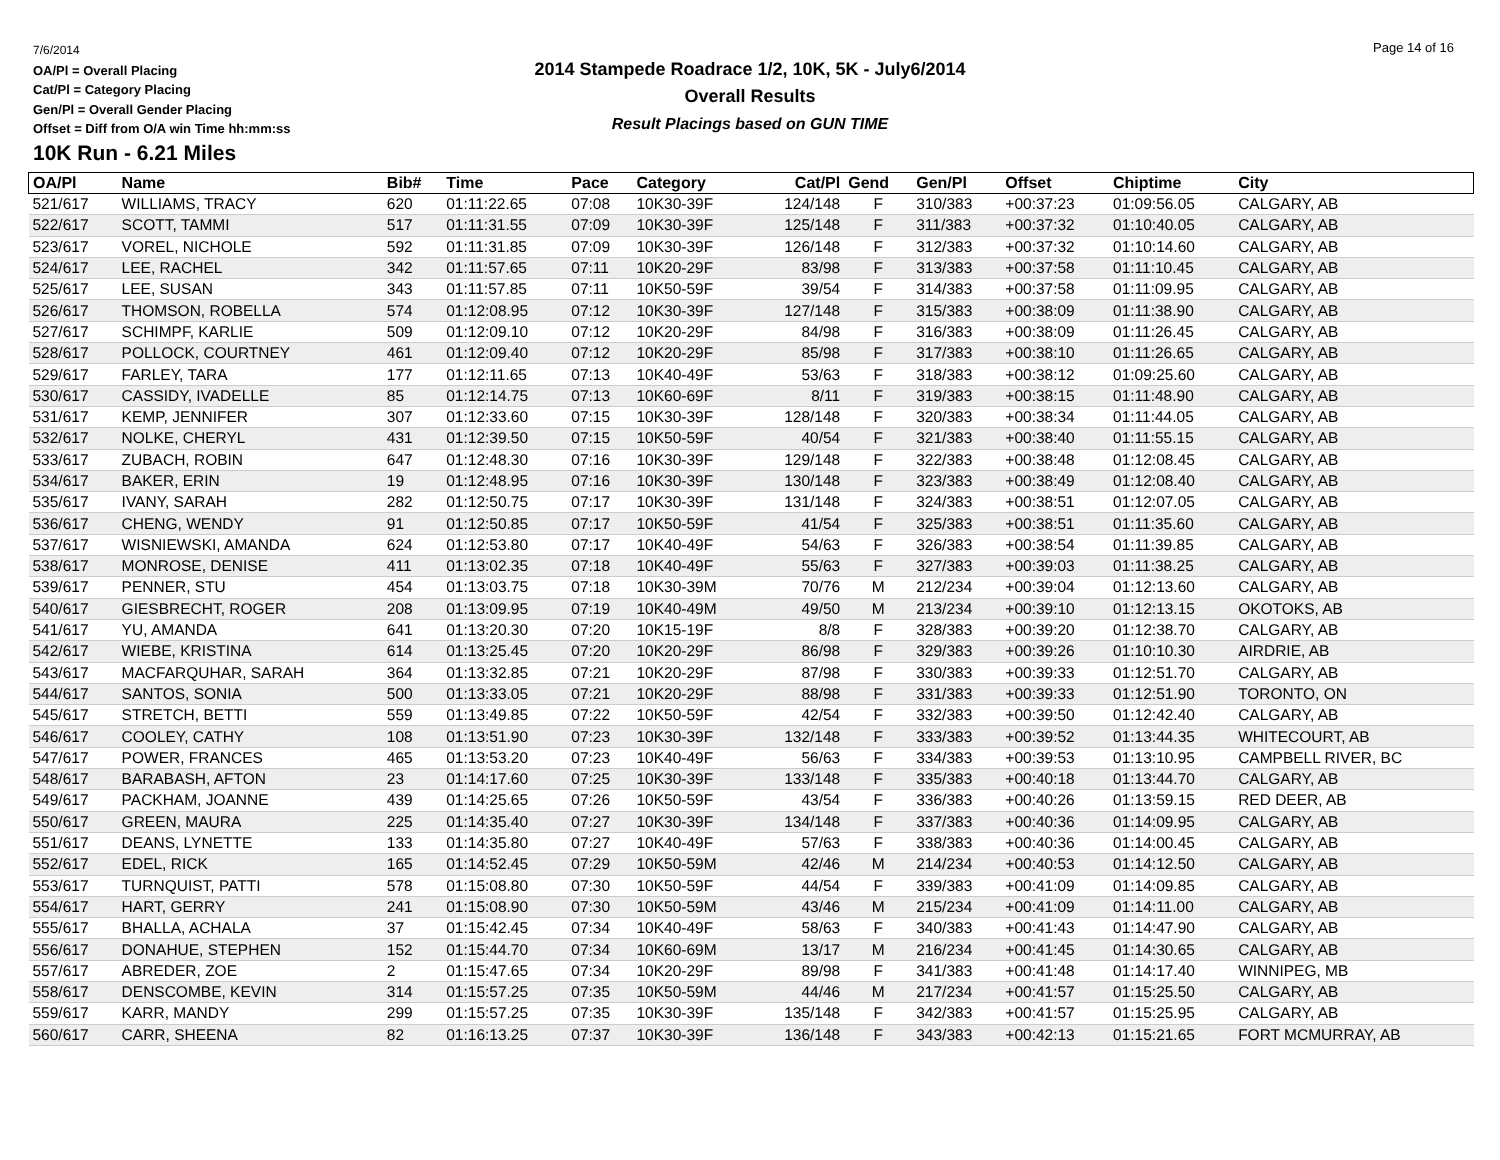7/6/2014
OA/Pl = Overall Placing
Cat/Pl = Category Placing
Gen/Pl = Overall Gender Placing
Offset = Diff from O/A win Time hh:mm:ss
2014 Stampede Roadrace 1/2, 10K, 5K - July6/2014
Overall Results
Result Placings based on GUN TIME
Page 14 of 16
10K Run - 6.21 Miles
| OA/Pl | Name | Bib# | Time | Pace | Category | Cat/Pl | Gend | Gen/Pl | Offset | Chiptime | City |
| --- | --- | --- | --- | --- | --- | --- | --- | --- | --- | --- | --- |
| 521/617 | WILLIAMS, TRACY | 620 | 01:11:22.65 | 07:08 | 10K30-39F | 124/148 | F | 310/383 | +00:37:23 | 01:09:56.05 | CALGARY, AB |
| 522/617 | SCOTT, TAMMI | 517 | 01:11:31.55 | 07:09 | 10K30-39F | 125/148 | F | 311/383 | +00:37:32 | 01:10:40.05 | CALGARY, AB |
| 523/617 | VOREL, NICHOLE | 592 | 01:11:31.85 | 07:09 | 10K30-39F | 126/148 | F | 312/383 | +00:37:32 | 01:10:14.60 | CALGARY, AB |
| 524/617 | LEE, RACHEL | 342 | 01:11:57.65 | 07:11 | 10K20-29F | 83/98 | F | 313/383 | +00:37:58 | 01:11:10.45 | CALGARY, AB |
| 525/617 | LEE, SUSAN | 343 | 01:11:57.85 | 07:11 | 10K50-59F | 39/54 | F | 314/383 | +00:37:58 | 01:11:09.95 | CALGARY, AB |
| 526/617 | THOMSON, ROBELLA | 574 | 01:12:08.95 | 07:12 | 10K30-39F | 127/148 | F | 315/383 | +00:38:09 | 01:11:38.90 | CALGARY, AB |
| 527/617 | SCHIMPF, KARLIE | 509 | 01:12:09.10 | 07:12 | 10K20-29F | 84/98 | F | 316/383 | +00:38:09 | 01:11:26.45 | CALGARY, AB |
| 528/617 | POLLOCK, COURTNEY | 461 | 01:12:09.40 | 07:12 | 10K20-29F | 85/98 | F | 317/383 | +00:38:10 | 01:11:26.65 | CALGARY, AB |
| 529/617 | FARLEY, TARA | 177 | 01:12:11.65 | 07:13 | 10K40-49F | 53/63 | F | 318/383 | +00:38:12 | 01:09:25.60 | CALGARY, AB |
| 530/617 | CASSIDY, IVADELLE | 85 | 01:12:14.75 | 07:13 | 10K60-69F | 8/11 | F | 319/383 | +00:38:15 | 01:11:48.90 | CALGARY, AB |
| 531/617 | KEMP, JENNIFER | 307 | 01:12:33.60 | 07:15 | 10K30-39F | 128/148 | F | 320/383 | +00:38:34 | 01:11:44.05 | CALGARY, AB |
| 532/617 | NOLKE, CHERYL | 431 | 01:12:39.50 | 07:15 | 10K50-59F | 40/54 | F | 321/383 | +00:38:40 | 01:11:55.15 | CALGARY, AB |
| 533/617 | ZUBACH, ROBIN | 647 | 01:12:48.30 | 07:16 | 10K30-39F | 129/148 | F | 322/383 | +00:38:48 | 01:12:08.45 | CALGARY, AB |
| 534/617 | BAKER, ERIN | 19 | 01:12:48.95 | 07:16 | 10K30-39F | 130/148 | F | 323/383 | +00:38:49 | 01:12:08.40 | CALGARY, AB |
| 535/617 | IVANY, SARAH | 282 | 01:12:50.75 | 07:17 | 10K30-39F | 131/148 | F | 324/383 | +00:38:51 | 01:12:07.05 | CALGARY, AB |
| 536/617 | CHENG, WENDY | 91 | 01:12:50.85 | 07:17 | 10K50-59F | 41/54 | F | 325/383 | +00:38:51 | 01:11:35.60 | CALGARY, AB |
| 537/617 | WISNIEWSKI, AMANDA | 624 | 01:12:53.80 | 07:17 | 10K40-49F | 54/63 | F | 326/383 | +00:38:54 | 01:11:39.85 | CALGARY, AB |
| 538/617 | MONROSE, DENISE | 411 | 01:13:02.35 | 07:18 | 10K40-49F | 55/63 | F | 327/383 | +00:39:03 | 01:11:38.25 | CALGARY, AB |
| 539/617 | PENNER, STU | 454 | 01:13:03.75 | 07:18 | 10K30-39M | 70/76 | M | 212/234 | +00:39:04 | 01:12:13.60 | CALGARY, AB |
| 540/617 | GIESBRECHT, ROGER | 208 | 01:13:09.95 | 07:19 | 10K40-49M | 49/50 | M | 213/234 | +00:39:10 | 01:12:13.15 | OKOTOKS, AB |
| 541/617 | YU, AMANDA | 641 | 01:13:20.30 | 07:20 | 10K15-19F | 8/8 | F | 328/383 | +00:39:20 | 01:12:38.70 | CALGARY, AB |
| 542/617 | WIEBE, KRISTINA | 614 | 01:13:25.45 | 07:20 | 10K20-29F | 86/98 | F | 329/383 | +00:39:26 | 01:10:10.30 | AIRDRIE, AB |
| 543/617 | MACFARQUHAR, SARAH | 364 | 01:13:32.85 | 07:21 | 10K20-29F | 87/98 | F | 330/383 | +00:39:33 | 01:12:51.70 | CALGARY, AB |
| 544/617 | SANTOS, SONIA | 500 | 01:13:33.05 | 07:21 | 10K20-29F | 88/98 | F | 331/383 | +00:39:33 | 01:12:51.90 | TORONTO, ON |
| 545/617 | STRETCH, BETTI | 559 | 01:13:49.85 | 07:22 | 10K50-59F | 42/54 | F | 332/383 | +00:39:50 | 01:12:42.40 | CALGARY, AB |
| 546/617 | COOLEY, CATHY | 108 | 01:13:51.90 | 07:23 | 10K30-39F | 132/148 | F | 333/383 | +00:39:52 | 01:13:44.35 | WHITECOURT, AB |
| 547/617 | POWER, FRANCES | 465 | 01:13:53.20 | 07:23 | 10K40-49F | 56/63 | F | 334/383 | +00:39:53 | 01:13:10.95 | CAMPBELL RIVER, BC |
| 548/617 | BARABASH, AFTON | 23 | 01:14:17.60 | 07:25 | 10K30-39F | 133/148 | F | 335/383 | +00:40:18 | 01:13:44.70 | CALGARY, AB |
| 549/617 | PACKHAM, JOANNE | 439 | 01:14:25.65 | 07:26 | 10K50-59F | 43/54 | F | 336/383 | +00:40:26 | 01:13:59.15 | RED DEER, AB |
| 550/617 | GREEN, MAURA | 225 | 01:14:35.40 | 07:27 | 10K30-39F | 134/148 | F | 337/383 | +00:40:36 | 01:14:09.95 | CALGARY, AB |
| 551/617 | DEANS, LYNETTE | 133 | 01:14:35.80 | 07:27 | 10K40-49F | 57/63 | F | 338/383 | +00:40:36 | 01:14:00.45 | CALGARY, AB |
| 552/617 | EDEL, RICK | 165 | 01:14:52.45 | 07:29 | 10K50-59M | 42/46 | M | 214/234 | +00:40:53 | 01:14:12.50 | CALGARY, AB |
| 553/617 | TURNQUIST, PATTI | 578 | 01:15:08.80 | 07:30 | 10K50-59F | 44/54 | F | 339/383 | +00:41:09 | 01:14:09.85 | CALGARY, AB |
| 554/617 | HART, GERRY | 241 | 01:15:08.90 | 07:30 | 10K50-59M | 43/46 | M | 215/234 | +00:41:09 | 01:14:11.00 | CALGARY, AB |
| 555/617 | BHALLA, ACHALA | 37 | 01:15:42.45 | 07:34 | 10K40-49F | 58/63 | F | 340/383 | +00:41:43 | 01:14:47.90 | CALGARY, AB |
| 556/617 | DONAHUE, STEPHEN | 152 | 01:15:44.70 | 07:34 | 10K60-69M | 13/17 | M | 216/234 | +00:41:45 | 01:14:30.65 | CALGARY, AB |
| 557/617 | ABREDER, ZOE | 2 | 01:15:47.65 | 07:34 | 10K20-29F | 89/98 | F | 341/383 | +00:41:48 | 01:14:17.40 | WINNIPEG, MB |
| 558/617 | DENSCOMBE, KEVIN | 314 | 01:15:57.25 | 07:35 | 10K50-59M | 44/46 | M | 217/234 | +00:41:57 | 01:15:25.50 | CALGARY, AB |
| 559/617 | KARR, MANDY | 299 | 01:15:57.25 | 07:35 | 10K30-39F | 135/148 | F | 342/383 | +00:41:57 | 01:15:25.95 | CALGARY, AB |
| 560/617 | CARR, SHEENA | 82 | 01:16:13.25 | 07:37 | 10K30-39F | 136/148 | F | 343/383 | +00:42:13 | 01:15:21.65 | FORT MCMURRAY, AB |